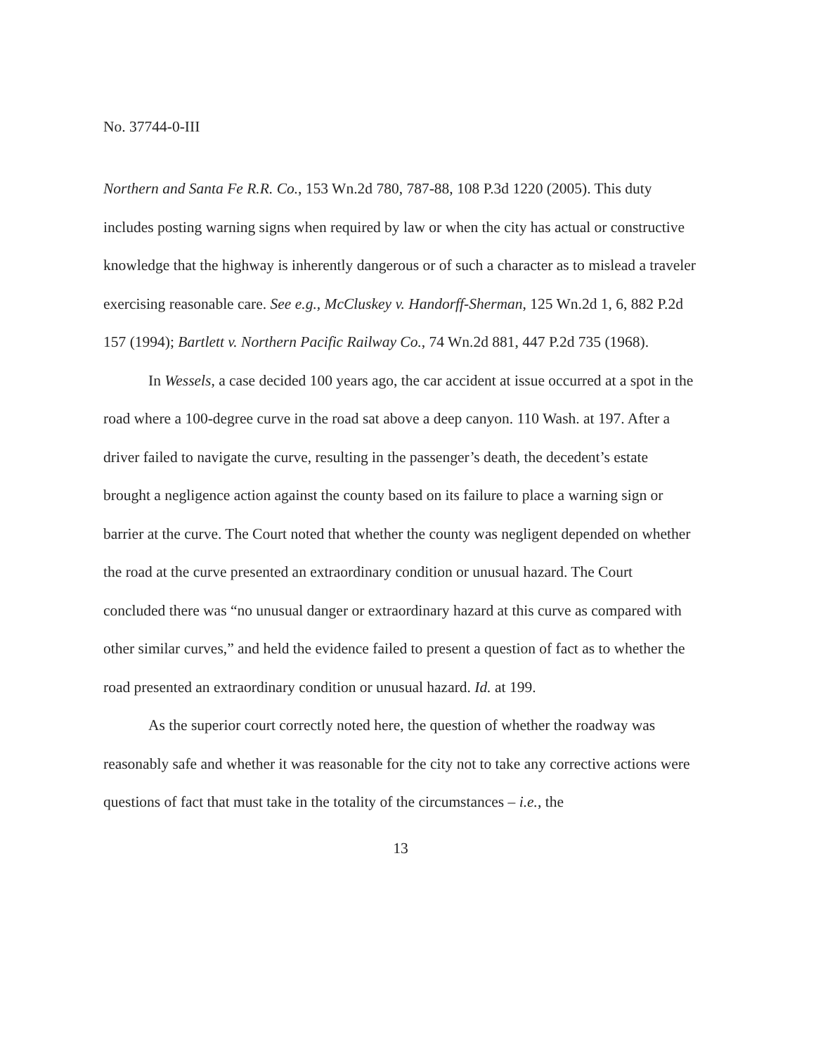No. 37744-0-III
Northern and Santa Fe R.R. Co., 153 Wn.2d 780, 787-88, 108 P.3d 1220 (2005). This duty includes posting warning signs when required by law or when the city has actual or constructive knowledge that the highway is inherently dangerous or of such a character as to mislead a traveler exercising reasonable care. See e.g., McCluskey v. Handorff-Sherman, 125 Wn.2d 1, 6, 882 P.2d 157 (1994); Bartlett v. Northern Pacific Railway Co., 74 Wn.2d 881, 447 P.2d 735 (1968).
In Wessels, a case decided 100 years ago, the car accident at issue occurred at a spot in the road where a 100-degree curve in the road sat above a deep canyon. 110 Wash. at 197. After a driver failed to navigate the curve, resulting in the passenger’s death, the decedent’s estate brought a negligence action against the county based on its failure to place a warning sign or barrier at the curve. The Court noted that whether the county was negligent depended on whether the road at the curve presented an extraordinary condition or unusual hazard. The Court concluded there was “no unusual danger or extraordinary hazard at this curve as compared with other similar curves,” and held the evidence failed to present a question of fact as to whether the road presented an extraordinary condition or unusual hazard. Id. at 199.
As the superior court correctly noted here, the question of whether the roadway was reasonably safe and whether it was reasonable for the city not to take any corrective actions were questions of fact that must take in the totality of the circumstances – i.e., the
13